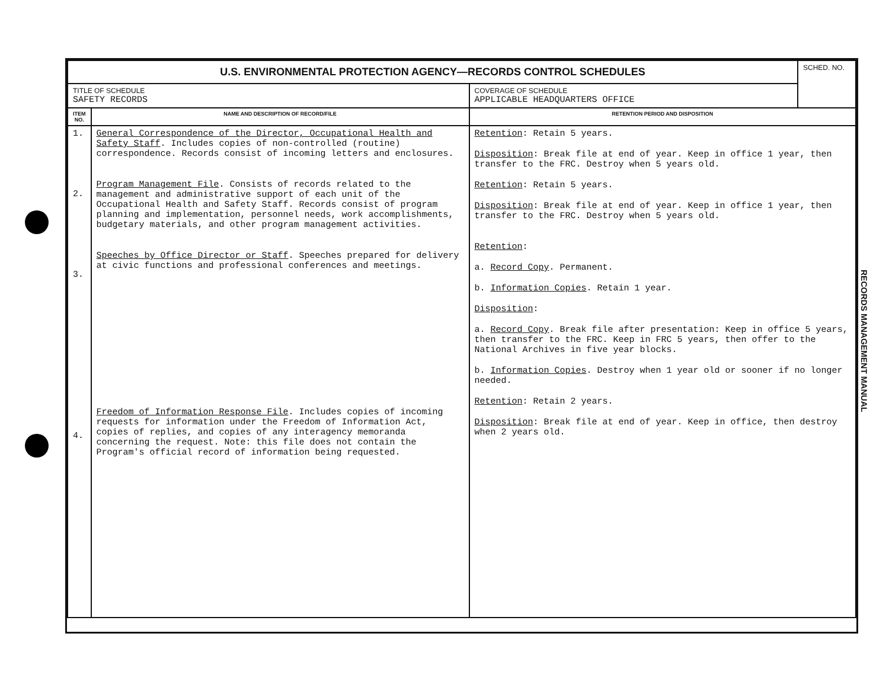| U.S. ENVIRONMENTAL PROTECTION AGENCY—RECORDS CONTROL SCHEDULES | | | SCHED. NO. |
| TITLE OF SCHEDULE SAFETY RECORDS | | COVERAGE OF SCHEDULE APPLICABLE HEADQUARTERS OFFICE | |
| ITEM NO. | NAME AND DESCRIPTION OF RECORD/FILE | RETENTION PERIOD AND DISPOSITION | |
| 1. 2. 3. 4. | General Correspondence of the Director, Occupational Health and Safety Staff . Includes copies of non-controlled (routine) correspondence. Records consist of incoming letters and enclosures. Program Management File . Consists of records related to the management and administrative support of each unit of the Occupational Health and Safety Staff. Records consist of program planning and implementation, personnel needs, work accomplishments, budgetary materials, and other program management activities. Speeches by Office Director or Staff . Speeches prepared for delivery at civic functions and professional conferences and meetings. Freedom of Information Response File . Includes copies of incoming requests for information under the Freedom of Information Act, copies of replies, and copies of any interagency memoranda concerning the request. Note: this file does not contain the Program's official record of information being requested. | Retention : Retain 5 years. Disposition : Break file at end of year. Keep in office 1 year, then transfer to the FRC. Destroy when 5 years old. Retention : Retain 5 years. Disposition : Break file at end of year. Keep in office 1 year, then transfer to the FRC. Destroy when 5 years old. Retention : a. Record Copy . Permanent. b. Information Copies . Retain 1 year. Disposition : a. Record Copy . Break file after presentation: Keep in office 5 years, then transfer to the FRC. Keep in FRC 5 years, then offer to the National Archives in five year blocks. b. Information Copies . Destroy when 1 year old or sooner if no longer needed. Retention : Retain 2 years. Disposition : Break file at end of year. Keep in office, then destroy when 2 years old. | |
RECORDS MANAGEMENT MANUAL